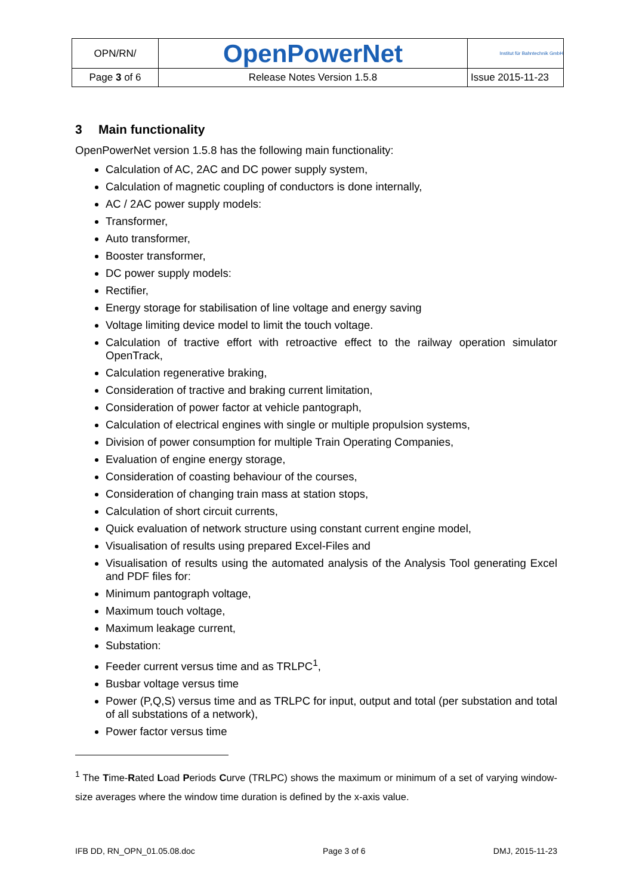| OPN/RN/ | OpenPowerNet | Institut für Bahntechnik GmbH |
| Page 3 of 6 | Release Notes Version 1.5.8 | Issue 2015-11-23 |
3 Main functionality
OpenPowerNet version 1.5.8 has the following main functionality:
Calculation of AC, 2AC and DC power supply system,
Calculation of magnetic coupling of conductors is done internally,
AC / 2AC power supply models:
Transformer,
Auto transformer,
Booster transformer,
DC power supply models:
Rectifier,
Energy storage for stabilisation of line voltage and energy saving
Voltage limiting device model to limit the touch voltage.
Calculation of tractive effort with retroactive effect to the railway operation simulator OpenTrack,
Calculation regenerative braking,
Consideration of tractive and braking current limitation,
Consideration of power factor at vehicle pantograph,
Calculation of electrical engines with single or multiple propulsion systems,
Division of power consumption for multiple Train Operating Companies,
Evaluation of engine energy storage,
Consideration of coasting behaviour of the courses,
Consideration of changing train mass at station stops,
Calculation of short circuit currents,
Quick evaluation of network structure using constant current engine model,
Visualisation of results using prepared Excel-Files and
Visualisation of results using the automated analysis of the Analysis Tool generating Excel and PDF files for:
Minimum pantograph voltage,
Maximum touch voltage,
Maximum leakage current,
Substation:
Feeder current versus time and as TRLPC<sup>1</sup>,
Busbar voltage versus time
Power (P,Q,S) versus time and as TRLPC for input, output and total (per substation and total of all substations of a network),
Power factor versus time
<sup>1</sup> The Time-Rated Load Periods Curve (TRLPC) shows the maximum or minimum of a set of varying window-size averages where the window time duration is defined by the x-axis value.
IFB DD, RN_OPN_01.05.08.doc Page 3 of 6 DMJ, 2015-11-23